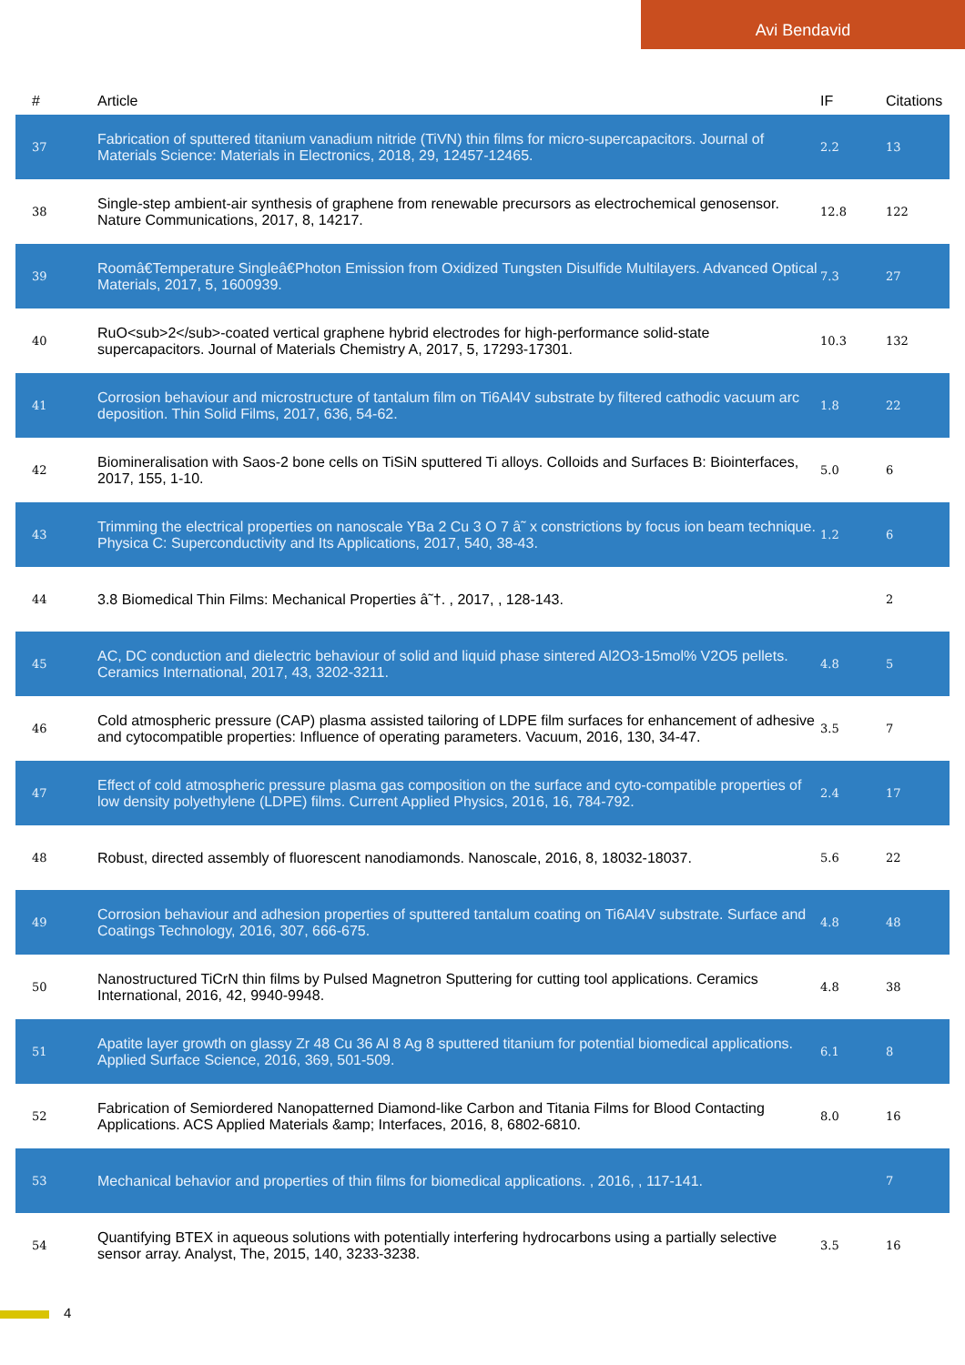Avi Bendavid
| # | Article | IF | Citations |
| --- | --- | --- | --- |
| 37 | Fabrication of sputtered titanium vanadium nitride (TiVN) thin films for micro-supercapacitors. Journal of Materials Science: Materials in Electronics, 2018, 29, 12457-12465. | 2.2 | 13 |
| 38 | Single-step ambient-air synthesis of graphene from renewable precursors as electrochemical genosensor. Nature Communications, 2017, 8, 14217. | 12.8 | 122 |
| 39 | Roomâ€Temperature Singleâ€Photon Emission from Oxidized Tungsten Disulfide Multilayers. Advanced Optical Materials, 2017, 5, 1600939. | 7.3 | 27 |
| 40 | RuO<sub>2</sub>-coated vertical graphene hybrid electrodes for high-performance solid-state supercapacitors. Journal of Materials Chemistry A, 2017, 5, 17293-17301. | 10.3 | 132 |
| 41 | Corrosion behaviour and microstructure of tantalum film on Ti6Al4V substrate by filtered cathodic vacuum arc deposition. Thin Solid Films, 2017, 636, 54-62. | 1.8 | 22 |
| 42 | Biomineralisation with Saos-2 bone cells on TiSiN sputtered Ti alloys. Colloids and Surfaces B: Biointerfaces, 2017, 155, 1-10. | 5.0 | 6 |
| 43 | Trimming the electrical properties on nanoscale YBa 2 Cu 3 O 7 â˜ x constrictions by focus ion beam technique. Physica C: Superconductivity and Its Applications, 2017, 540, 38-43. | 1.2 | 6 |
| 44 | 3.8 Biomedical Thin Films: Mechanical Properties â˜†. , 2017, , 128-143. | | 2 |
| 45 | AC, DC conduction and dielectric behaviour of solid and liquid phase sintered Al2O3-15mol% V2O5 pellets. Ceramics International, 2017, 43, 3202-3211. | 4.8 | 5 |
| 46 | Cold atmospheric pressure (CAP) plasma assisted tailoring of LDPE film surfaces for enhancement of adhesive and cytocompatible properties: Influence of operating parameters. Vacuum, 2016, 130, 34-47. | 3.5 | 7 |
| 47 | Effect of cold atmospheric pressure plasma gas composition on the surface and cyto-compatible properties of low density polyethylene (LDPE) films. Current Applied Physics, 2016, 16, 784-792. | 2.4 | 17 |
| 48 | Robust, directed assembly of fluorescent nanodiamonds. Nanoscale, 2016, 8, 18032-18037. | 5.6 | 22 |
| 49 | Corrosion behaviour and adhesion properties of sputtered tantalum coating on Ti6Al4V substrate. Surface and Coatings Technology, 2016, 307, 666-675. | 4.8 | 48 |
| 50 | Nanostructured TiCrN thin films by Pulsed Magnetron Sputtering for cutting tool applications. Ceramics International, 2016, 42, 9940-9948. | 4.8 | 38 |
| 51 | Apatite layer growth on glassy Zr 48 Cu 36 Al 8 Ag 8 sputtered titanium for potential biomedical applications. Applied Surface Science, 2016, 369, 501-509. | 6.1 | 8 |
| 52 | Fabrication of Semiordered Nanopatterned Diamond-like Carbon and Titania Films for Blood Contacting Applications. ACS Applied Materials &amp; Interfaces, 2016, 8, 6802-6810. | 8.0 | 16 |
| 53 | Mechanical behavior and properties of thin films for biomedical applications. , 2016, , 117-141. | | 7 |
| 54 | Quantifying BTEX in aqueous solutions with potentially interfering hydrocarbons using a partially selective sensor array. Analyst, The, 2015, 140, 3233-3238. | 3.5 | 16 |
4